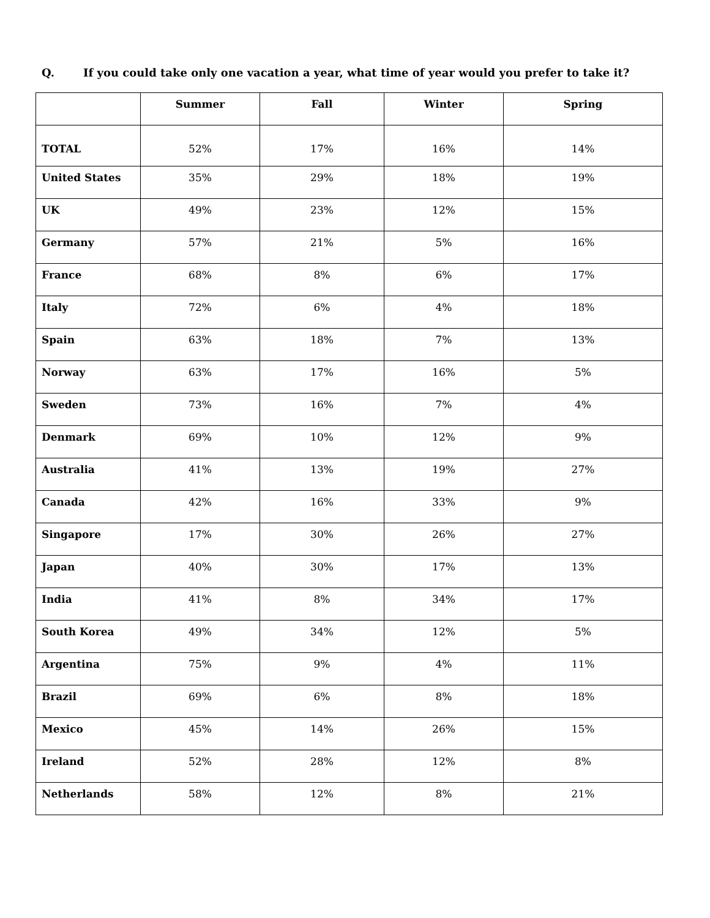Q. If you could take only one vacation a year, what time of year would you prefer to take it?
| | Summer | Fall | Winter | Spring |
| --- | --- | --- | --- | --- |
| TOTAL | 52% | 17% | 16% | 14% |
| United States | 35% | 29% | 18% | 19% |
| UK | 49% | 23% | 12% | 15% |
| Germany | 57% | 21% | 5% | 16% |
| France | 68% | 8% | 6% | 17% |
| Italy | 72% | 6% | 4% | 18% |
| Spain | 63% | 18% | 7% | 13% |
| Norway | 63% | 17% | 16% | 5% |
| Sweden | 73% | 16% | 7% | 4% |
| Denmark | 69% | 10% | 12% | 9% |
| Australia | 41% | 13% | 19% | 27% |
| Canada | 42% | 16% | 33% | 9% |
| Singapore | 17% | 30% | 26% | 27% |
| Japan | 40% | 30% | 17% | 13% |
| India | 41% | 8% | 34% | 17% |
| South Korea | 49% | 34% | 12% | 5% |
| Argentina | 75% | 9% | 4% | 11% |
| Brazil | 69% | 6% | 8% | 18% |
| Mexico | 45% | 14% | 26% | 15% |
| Ireland | 52% | 28% | 12% | 8% |
| Netherlands | 58% | 12% | 8% | 21% |